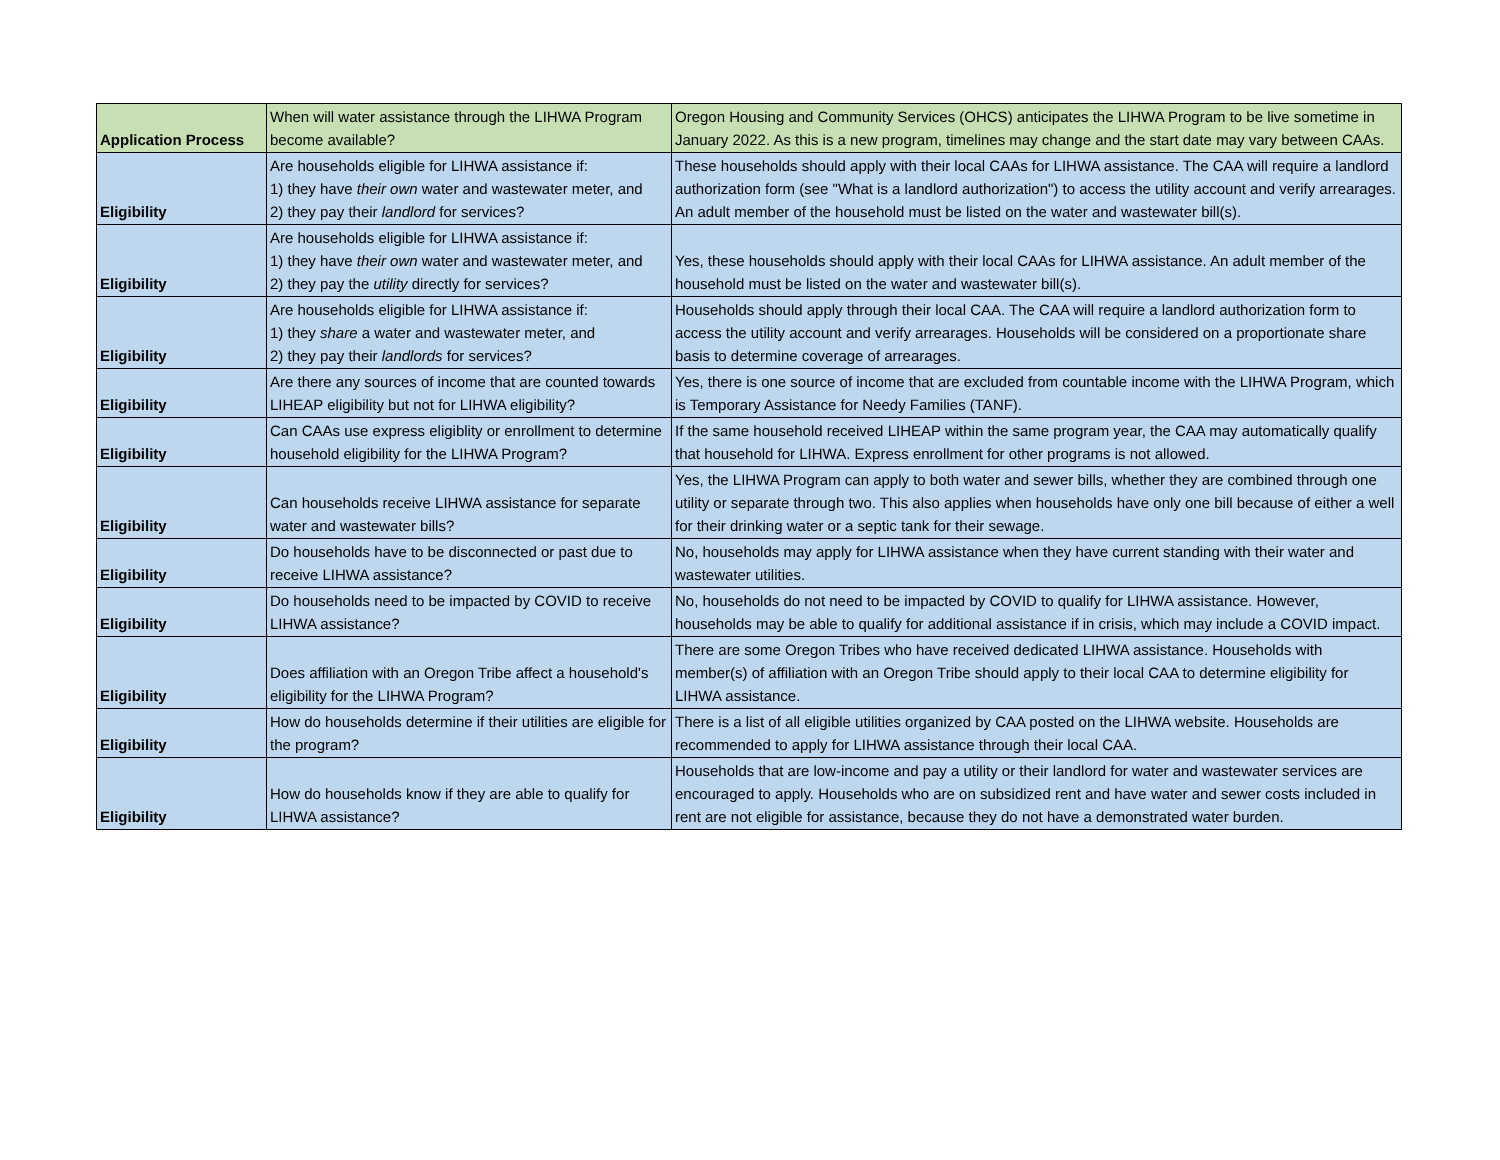| Application Process | When will water assistance through the LIHWA Program become available? | Oregon Housing and Community Services (OHCS) anticipates the LIHWA Program to be live sometime in January 2022. As this is a new program, timelines may change and the start date may vary between CAAs. |
| Eligibility | Are households eligible for LIHWA assistance if: 1) they have their own water and wastewater meter, and 2) they pay their landlord for services? | These households should apply with their local CAAs for LIHWA assistance. The CAA will require a landlord authorization form (see "What is a landlord authorization") to access the utility account and verify arrearages. An adult member of the household must be listed on the water and wastewater bill(s). |
| Eligibility | Are households eligible for LIHWA assistance if: 1) they have their own water and wastewater meter, and 2) they pay the utility directly for services? | Yes, these households should apply with their local CAAs for LIHWA assistance. An adult member of the household must be listed on the water and wastewater bill(s). |
| Eligibility | Are households eligible for LIHWA assistance if: 1) they share a water and wastewater meter, and 2) they pay their landlords for services? | Households should apply through their local CAA. The CAA will require a landlord authorization form to access the utility account and verify arrearages. Households will be considered on a proportionate share basis to determine coverage of arrearages. |
| Eligibility | Are there any sources of income that are counted towards LIHEAP eligibility but not for LIHWA eligibility? | Yes, there is one source of income that are excluded from countable income with the LIHWA Program, which is Temporary Assistance for Needy Families (TANF). |
| Eligibility | Can CAAs use express eligiblity or enrollment to determine household eligibility for the LIHWA Program? | If the same household received LIHEAP within the same program year, the CAA may automatically qualify that household for LIHWA. Express enrollment for other programs is not allowed. |
| Eligibility | Can households receive LIHWA assistance for separate water and wastewater bills? | Yes, the LIHWA Program can apply to both water and sewer bills, whether they are combined through one utility or separate through two. This also applies when households have only one bill because of either a well for their drinking water or a septic tank for their sewage. |
| Eligibility | Do households have to be disconnected or past due to receive LIHWA assistance? | No, households may apply for LIHWA assistance when they have current standing with their water and wastewater utilities. |
| Eligibility | Do households need to be impacted by COVID to receive LIHWA assistance? | No, households do not need to be impacted by COVID to qualify for LIHWA assistance. However, households may be able to qualify for additional assistance if in crisis, which may include a COVID impact. |
| Eligibility | Does affiliation with an Oregon Tribe affect a household's eligibility for the LIHWA Program? | There are some Oregon Tribes who have received dedicated LIHWA assistance. Households with member(s) of affiliation with an Oregon Tribe should apply to their local CAA to determine eligibility for LIHWA assistance. |
| Eligibility | How do households determine if their utilities are eligible for the program? | There is a list of all eligible utilities organized by CAA posted on the LIHWA website. Households are recommended to apply for LIHWA assistance through their local CAA. |
| Eligibility | How do households know if they are able to qualify for LIHWA assistance? | Households that are low-income and pay a utility or their landlord for water and wastewater services are encouraged to apply. Households who are on subsidized rent and have water and sewer costs included in rent are not eligible for assistance, because they do not have a demonstrated water burden. |